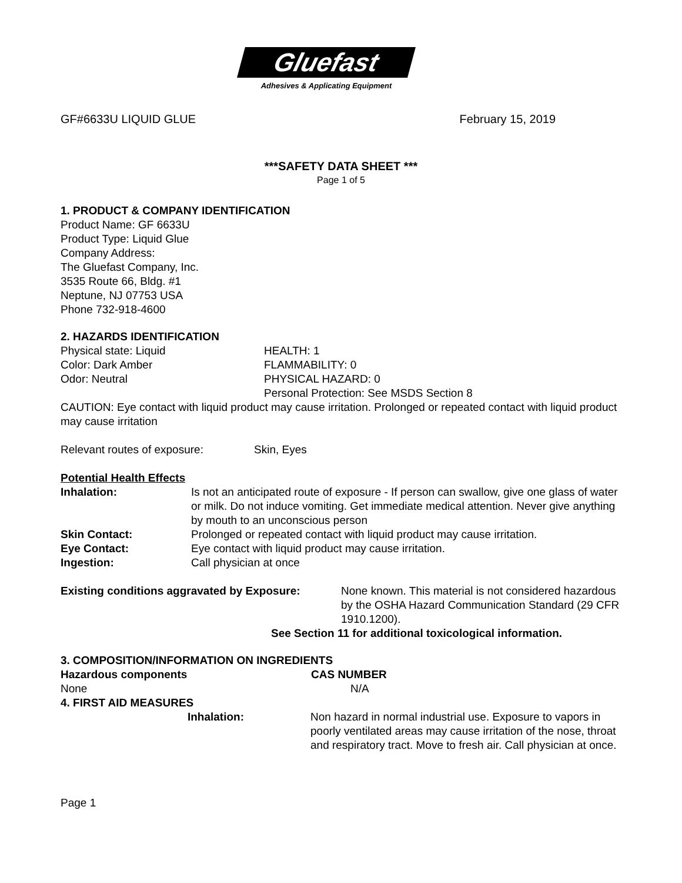Gluefast
Adhesives & Applicating Equipment
GF#6633U LIQUID GLUE February 15, 2019
***SAFETY DATA SHEET ***
Page 1 of 5
1. PRODUCT & COMPANY IDENTIFICATION
Product Name: GF 6633U
Product Type: Liquid Glue
Company Address:
The Gluefast Company, Inc.
3535 Route 66, Bldg. #1
Neptune, NJ 07753 USA
Phone 732-918-4600
2. HAZARDS IDENTIFICATION
Physical state: Liquid HEALTH: 1
Color: Dark Amber FLAMMABILITY: 0
Odor: Neutral PHYSICAL HAZARD: 0
Personal Protection: See MSDS Section 8
CAUTION: Eye contact with liquid product may cause irritation. Prolonged or repeated contact with liquid product may cause irritation
Relevant routes of exposure: Skin, Eyes
Potential Health Effects
Inhalation: Is not an anticipated route of exposure - If person can swallow, give one glass of water or milk. Do not induce vomiting. Get immediate medical attention. Never give anything by mouth to an unconscious person
Skin Contact: Prolonged or repeated contact with liquid product may cause irritation.
Eye Contact: Eye contact with liquid product may cause irritation.
Ingestion: Call physician at once
Existing conditions aggravated by Exposure: None known. This material is not considered hazardous by the OSHA Hazard Communication Standard (29 CFR 1910.1200).
See Section 11 for additional toxicological information.
3. COMPOSITION/INFORMATION ON INGREDIENTS
Hazardous components CAS NUMBER
None N/A
4. FIRST AID MEASURES
Inhalation: Non hazard in normal industrial use. Exposure to vapors in poorly ventilated areas may cause irritation of the nose, throat and respiratory tract. Move to fresh air. Call physician at once.
Page 1